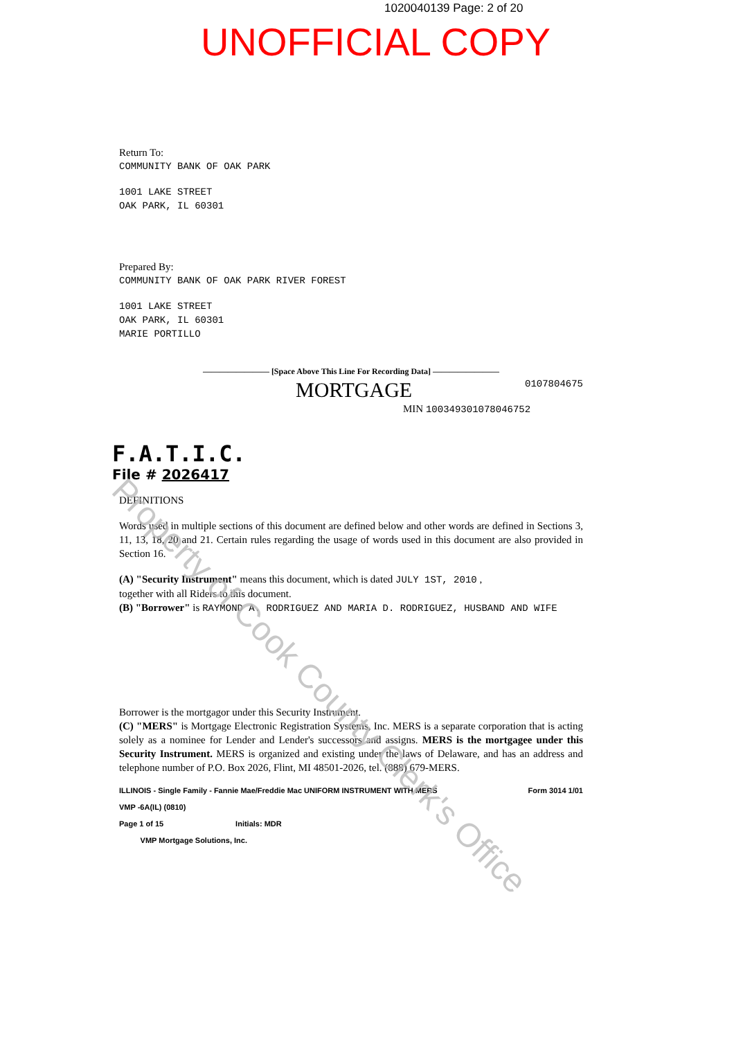1020040139 Page: 2 of 20
UNOFFICIAL COPY
Return To:
COMMUNITY BANK OF OAK PARK
1001 LAKE STREET
OAK PARK, IL 60301
Prepared By:
COMMUNITY BANK OF OAK PARK RIVER FOREST
1001 LAKE STREET
OAK PARK, IL 60301
MARIE PORTILLO
———————— [Space Above This Line For Recording Data] ————————
MORTGAGE 0107804675
MIN 100349301078046752
F.A.T.I.C.
File # 2026417
DEFINITIONS
Words used in multiple sections of this document are defined below and other words are defined in Sections 3, 11, 13, 18, 20 and 21. Certain rules regarding the usage of words used in this document are also provided in Section 16.
(A) "Security Instrument" means this document, which is dated JULY 1ST, 2010 ,
together with all Riders to this document.
(B) "Borrower" is RAYMOND A. RODRIGUEZ AND MARIA D. RODRIGUEZ, HUSBAND AND WIFE
Borrower is the mortgagor under this Security Instrument.
(C) "MERS" is Mortgage Electronic Registration Systems, Inc. MERS is a separate corporation that is acting solely as a nominee for Lender and Lender's successors and assigns. MERS is the mortgagee under this Security Instrument. MERS is organized and existing under the laws of Delaware, and has an address and telephone number of P.O. Box 2026, Flint, MI 48501-2026, tel. (888) 679-MERS.
ILLINOIS - Single Family - Fannie Mae/Freddie Mac UNIFORM INSTRUMENT WITH MERS
VMP -6A(IL) (0810)
Page 1 of 15 Initials: MDR
VMP Mortgage Solutions, Inc. Form 3014 1/01
Property of Cook County Clerk's Office